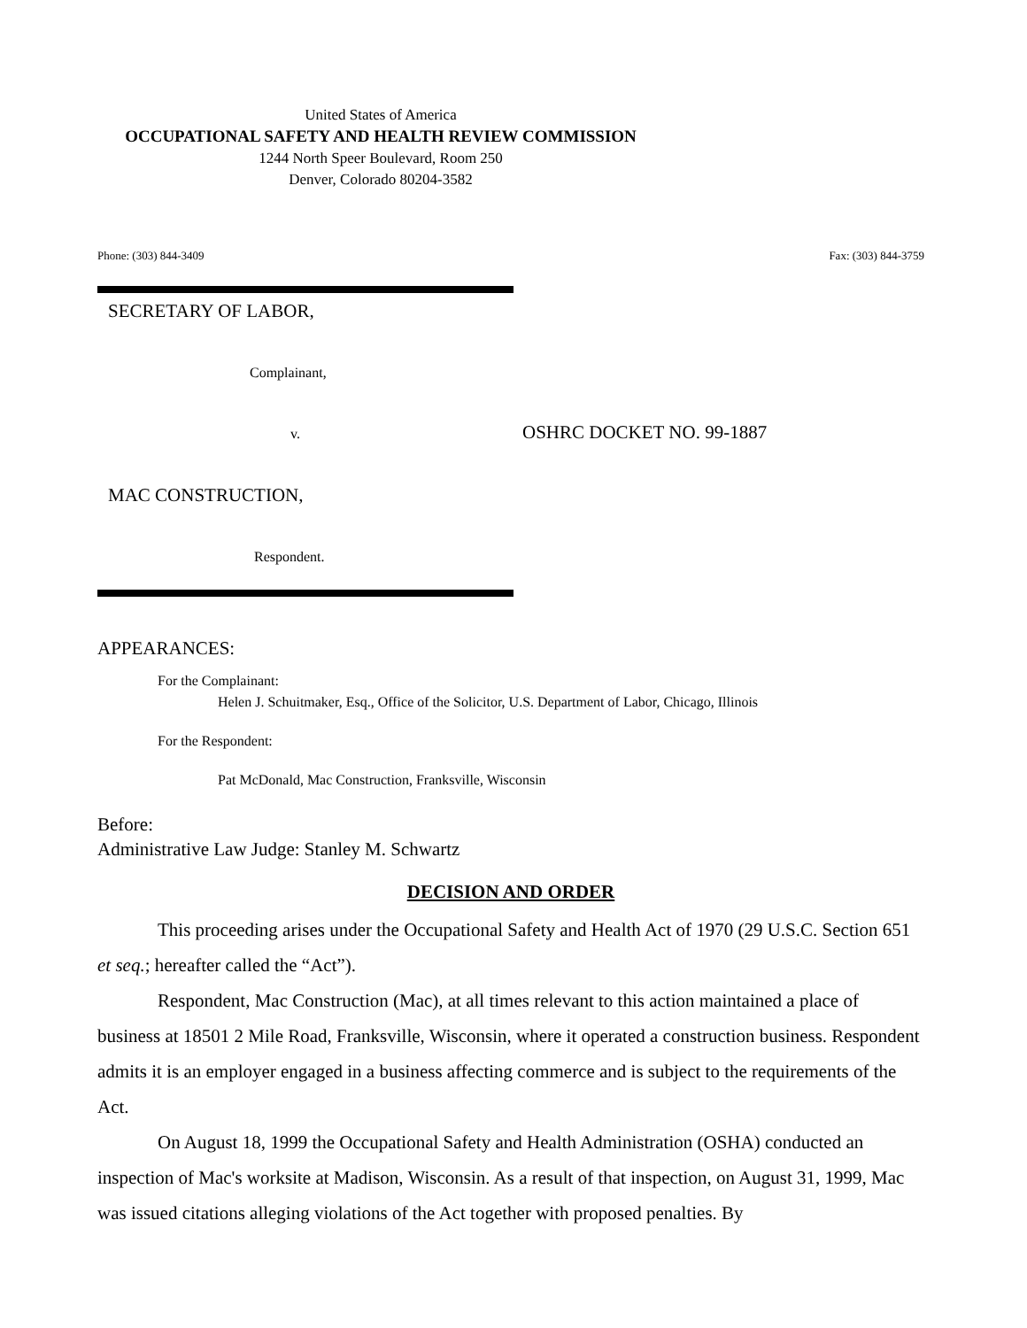United States of America
OCCUPATIONAL SAFETY AND HEALTH REVIEW COMMISSION
1244 North Speer Boulevard, Room 250
Denver, Colorado 80204-3582
Phone: (303) 844-3409 Fax: (303) 844-3759
SECRETARY OF LABOR,
Complainant,
v. OSHRC DOCKET NO. 99-1887
MAC CONSTRUCTION,
Respondent.
APPEARANCES:
For the Complainant:
Helen J. Schuitmaker, Esq., Office of the Solicitor, U.S. Department of Labor, Chicago, Illinois
For the Respondent:
Pat McDonald, Mac Construction, Franksville, Wisconsin
Before:
Administrative Law Judge: Stanley M. Schwartz
DECISION AND ORDER
This proceeding arises under the Occupational Safety and Health Act of 1970 (29 U.S.C. Section 651 et seq.; hereafter called the “Act”).
Respondent, Mac Construction (Mac), at all times relevant to this action maintained a place of business at 18501 2 Mile Road, Franksville, Wisconsin, where it operated a construction business. Respondent admits it is an employer engaged in a business affecting commerce and is subject to the requirements of the Act.
On August 18, 1999 the Occupational Safety and Health Administration (OSHA) conducted an inspection of Mac's worksite at Madison, Wisconsin. As a result of that inspection, on August 31, 1999, Mac was issued citations alleging violations of the Act together with proposed penalties. By